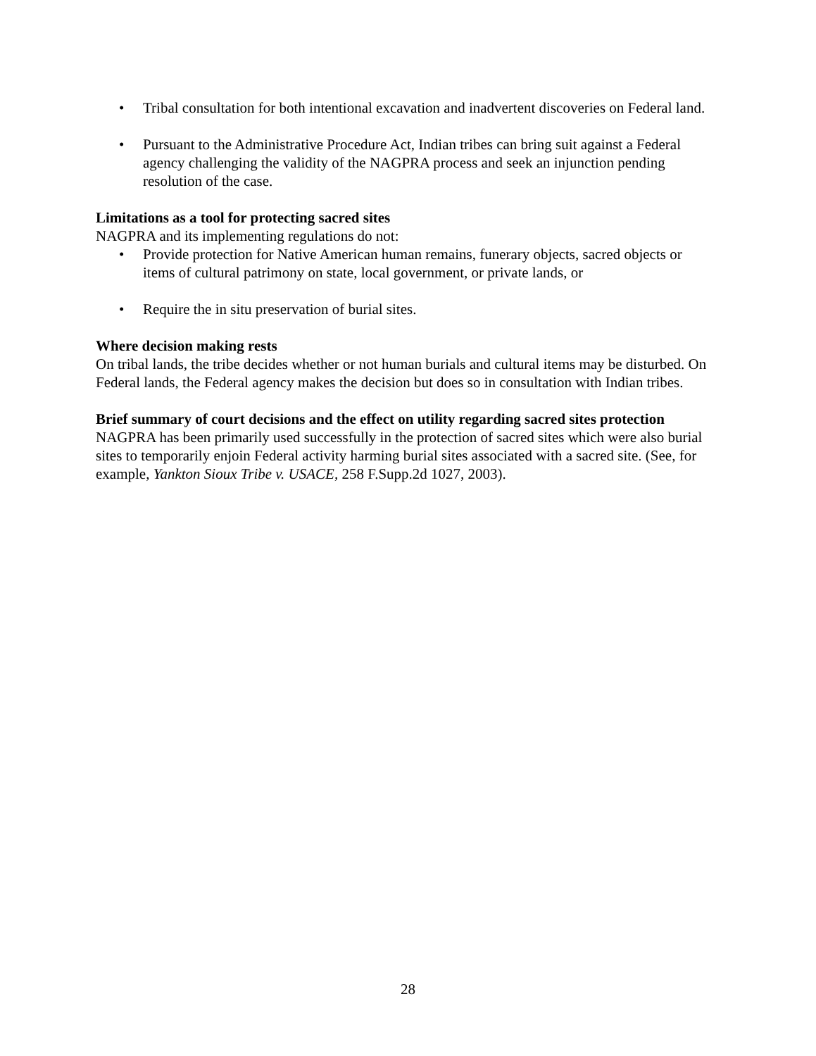• Tribal consultation for both intentional excavation and inadvertent discoveries on Federal land.
• Pursuant to the Administrative Procedure Act, Indian tribes can bring suit against a Federal agency challenging the validity of the NAGPRA process and seek an injunction pending resolution of the case.
Limitations as a tool for protecting sacred sites
NAGPRA and its implementing regulations do not:
• Provide protection for Native American human remains, funerary objects, sacred objects or items of cultural patrimony on state, local government, or private lands, or
• Require the in situ preservation of burial sites.
Where decision making rests
On tribal lands, the tribe decides whether or not human burials and cultural items may be disturbed. On Federal lands, the Federal agency makes the decision but does so in consultation with Indian tribes.
Brief summary of court decisions and the effect on utility regarding sacred sites protection
NAGPRA has been primarily used successfully in the protection of sacred sites which were also burial sites to temporarily enjoin Federal activity harming burial sites associated with a sacred site. (See, for example, Yankton Sioux Tribe v. USACE, 258 F.Supp.2d 1027, 2003).
28